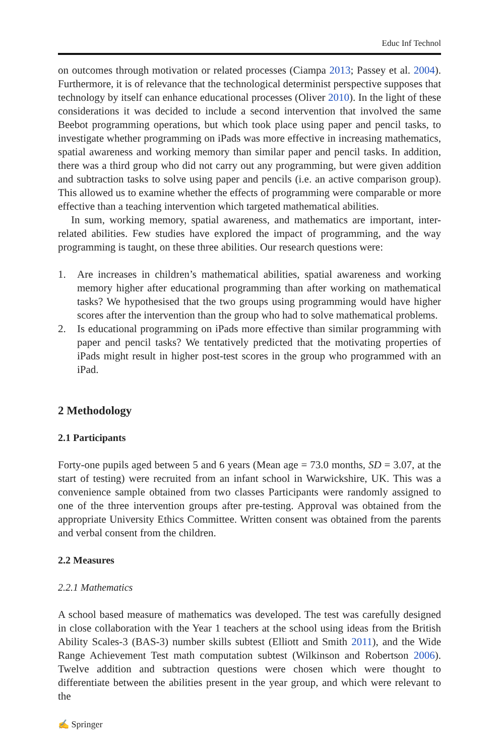Educ Inf Technol
on outcomes through motivation or related processes (Ciampa 2013; Passey et al. 2004). Furthermore, it is of relevance that the technological determinist perspective supposes that technology by itself can enhance educational processes (Oliver 2010). In the light of these considerations it was decided to include a second intervention that involved the same Beebot programming operations, but which took place using paper and pencil tasks, to investigate whether programming on iPads was more effective in increasing mathematics, spatial awareness and working memory than similar paper and pencil tasks. In addition, there was a third group who did not carry out any programming, but were given addition and subtraction tasks to solve using paper and pencils (i.e. an active comparison group). This allowed us to examine whether the effects of programming were comparable or more effective than a teaching intervention which targeted mathematical abilities.
In sum, working memory, spatial awareness, and mathematics are important, inter-related abilities. Few studies have explored the impact of programming, and the way programming is taught, on these three abilities. Our research questions were:
1. Are increases in children’s mathematical abilities, spatial awareness and working memory higher after educational programming than after working on mathematical tasks? We hypothesised that the two groups using programming would have higher scores after the intervention than the group who had to solve mathematical problems.
2. Is educational programming on iPads more effective than similar programming with paper and pencil tasks? We tentatively predicted that the motivating properties of iPads might result in higher post-test scores in the group who programmed with an iPad.
2 Methodology
2.1 Participants
Forty-one pupils aged between 5 and 6 years (Mean age = 73.0 months, SD = 3.07, at the start of testing) were recruited from an infant school in Warwickshire, UK. This was a convenience sample obtained from two classes Participants were randomly assigned to one of the three intervention groups after pre-testing. Approval was obtained from the appropriate University Ethics Committee. Written consent was obtained from the parents and verbal consent from the children.
2.2 Measures
2.2.1 Mathematics
A school based measure of mathematics was developed. The test was carefully designed in close collaboration with the Year 1 teachers at the school using ideas from the British Ability Scales-3 (BAS-3) number skills subtest (Elliott and Smith 2011), and the Wide Range Achievement Test math computation subtest (Wilkinson and Robertson 2006). Twelve addition and subtraction questions were chosen which were thought to differentiate between the abilities present in the year group, and which were relevant to the
✍ Springer